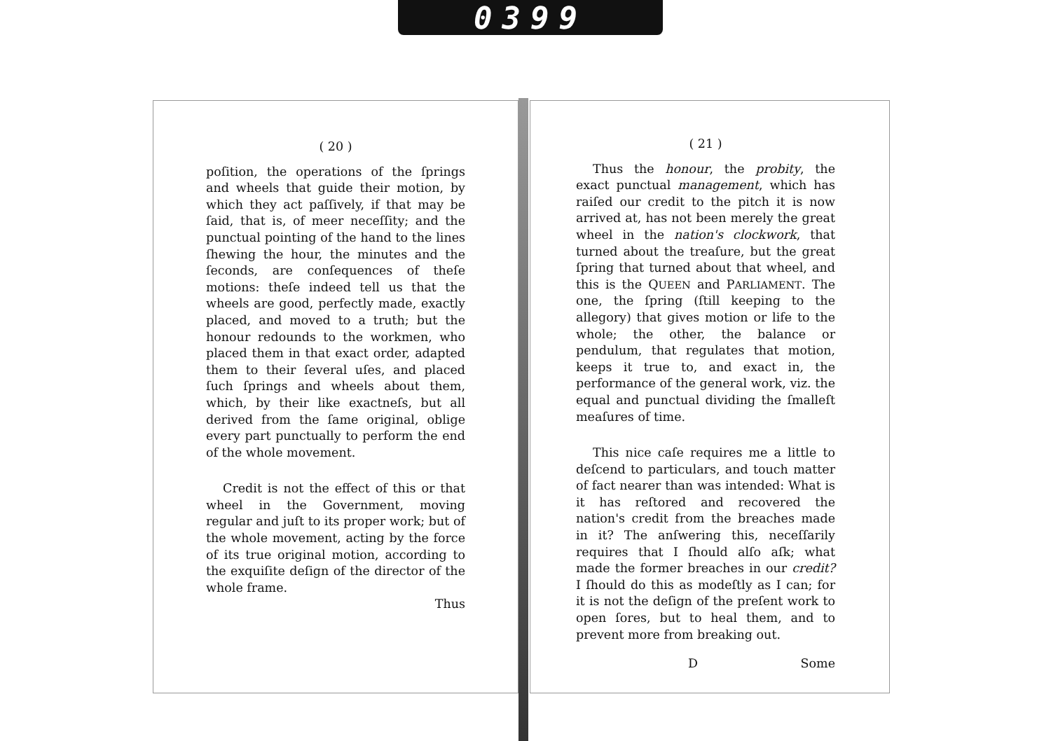0399
( 20 )
poſition, the operations of the ſprings and wheels that guide their motion, by which they act paſſively, if that may be ſaid, that is, of meer neceſſity; and the punctual pointing of the hand to the lines ſhewing the hour, the minutes and the ſeconds, are conſequences of theſe motions: theſe indeed tell us that the wheels are good, perfectly made, exactly placed, and moved to a truth; but the honour redounds to the workmen, who placed them in that exact order, adapted them to their ſeveral uſes, and placed ſuch ſprings and wheels about them, which, by their like exactneſs, but all derived from the ſame original, oblige every part punctually to perform the end of the whole movement.
Credit is not the effect of this or that wheel in the Government, moving regular and juſt to its proper work; but of the whole movement, acting by the force of its true original motion, according to the exquiſite deſign of the director of the whole frame.
Thus
( 21 )
Thus the honour, the probity, the exact punctual management, which has raiſed our credit to the pitch it is now arrived at, has not been merely the great wheel in the nation's clockwork, that turned about the treaſure, but the great ſpring that turned about that wheel, and this is the QUEEN and PARLIAMENT. The one, the ſpring (ſtill keeping to the allegory) that gives motion or life to the whole; the other, the balance or pendulum, that regulates that motion, keeps it true to, and exact in, the performance of the general work, viz. the equal and punctual dividing the ſmalleſt meaſures of time.
This nice caſe requires me a little to deſcend to particulars, and touch matter of fact nearer than was intended: What is it has reſtored and recovered the nation's credit from the breaches made in it? The anſwering this, neceſſarily requires that I ſhould alſo aſk; what made the former breaches in our credit? I ſhould do this as modeſtly as I can; for it is not the deſign of the preſent work to open ſores, but to heal them, and to prevent more from breaking out.
D Some